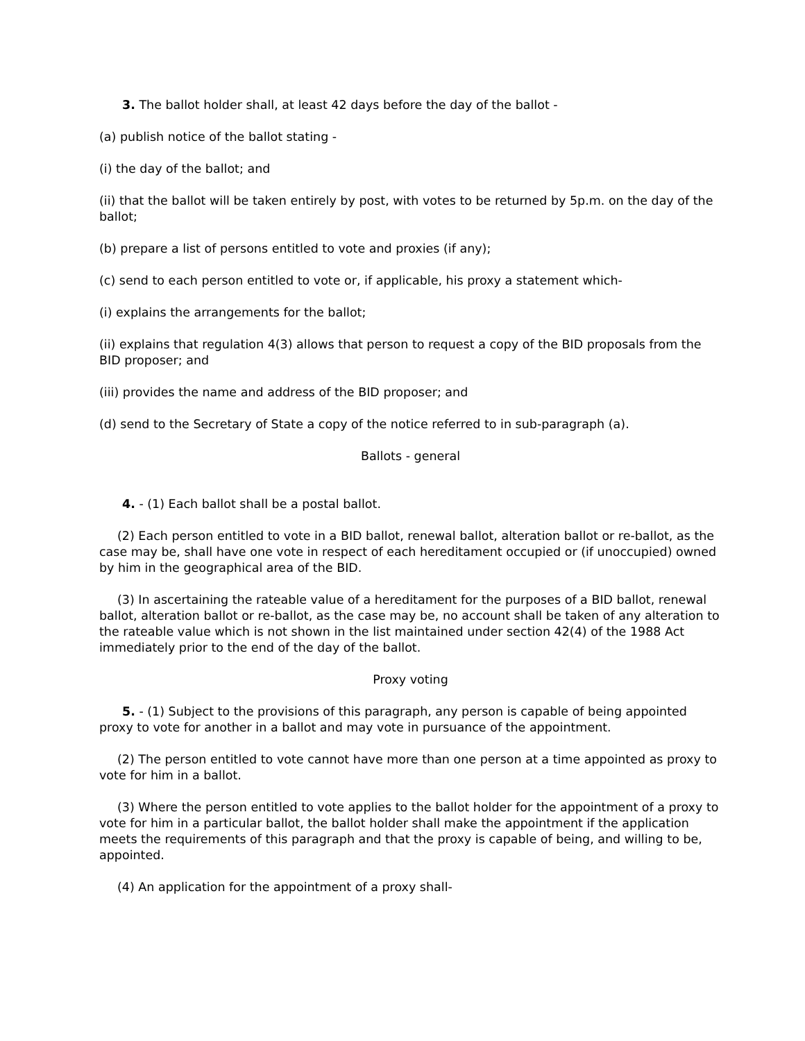3. The ballot holder shall, at least 42 days before the day of the ballot -
(a) publish notice of the ballot stating -
(i) the day of the ballot; and
(ii) that the ballot will be taken entirely by post, with votes to be returned by 5p.m. on the day of the ballot;
(b) prepare a list of persons entitled to vote and proxies (if any);
(c) send to each person entitled to vote or, if applicable, his proxy a statement which-
(i) explains the arrangements for the ballot;
(ii) explains that regulation 4(3) allows that person to request a copy of the BID proposals from the BID proposer; and
(iii) provides the name and address of the BID proposer; and
(d) send to the Secretary of State a copy of the notice referred to in sub-paragraph (a).
Ballots - general
4. - (1) Each ballot shall be a postal ballot.
(2) Each person entitled to vote in a BID ballot, renewal ballot, alteration ballot or re-ballot, as the case may be, shall have one vote in respect of each hereditament occupied or (if unoccupied) owned by him in the geographical area of the BID.
(3) In ascertaining the rateable value of a hereditament for the purposes of a BID ballot, renewal ballot, alteration ballot or re-ballot, as the case may be, no account shall be taken of any alteration to the rateable value which is not shown in the list maintained under section 42(4) of the 1988 Act immediately prior to the end of the day of the ballot.
Proxy voting
5. - (1) Subject to the provisions of this paragraph, any person is capable of being appointed proxy to vote for another in a ballot and may vote in pursuance of the appointment.
(2) The person entitled to vote cannot have more than one person at a time appointed as proxy to vote for him in a ballot.
(3) Where the person entitled to vote applies to the ballot holder for the appointment of a proxy to vote for him in a particular ballot, the ballot holder shall make the appointment if the application meets the requirements of this paragraph and that the proxy is capable of being, and willing to be, appointed.
(4) An application for the appointment of a proxy shall-